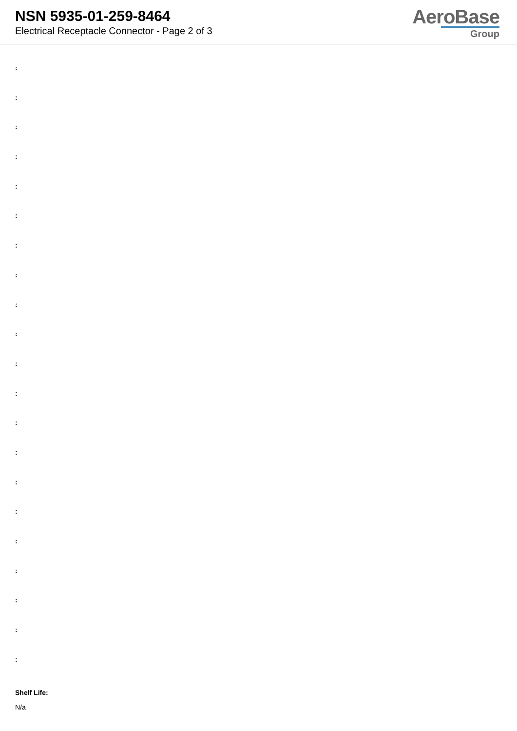NSN 5935-01-259-8464
Electrical Receptacle Connector - Page 2 of 3
AeroBase
Group
:
:
:
:
:
:
:
:
:
:
:
:
:
:
:
:
:
:
:
:
:
Shelf Life:
N/a